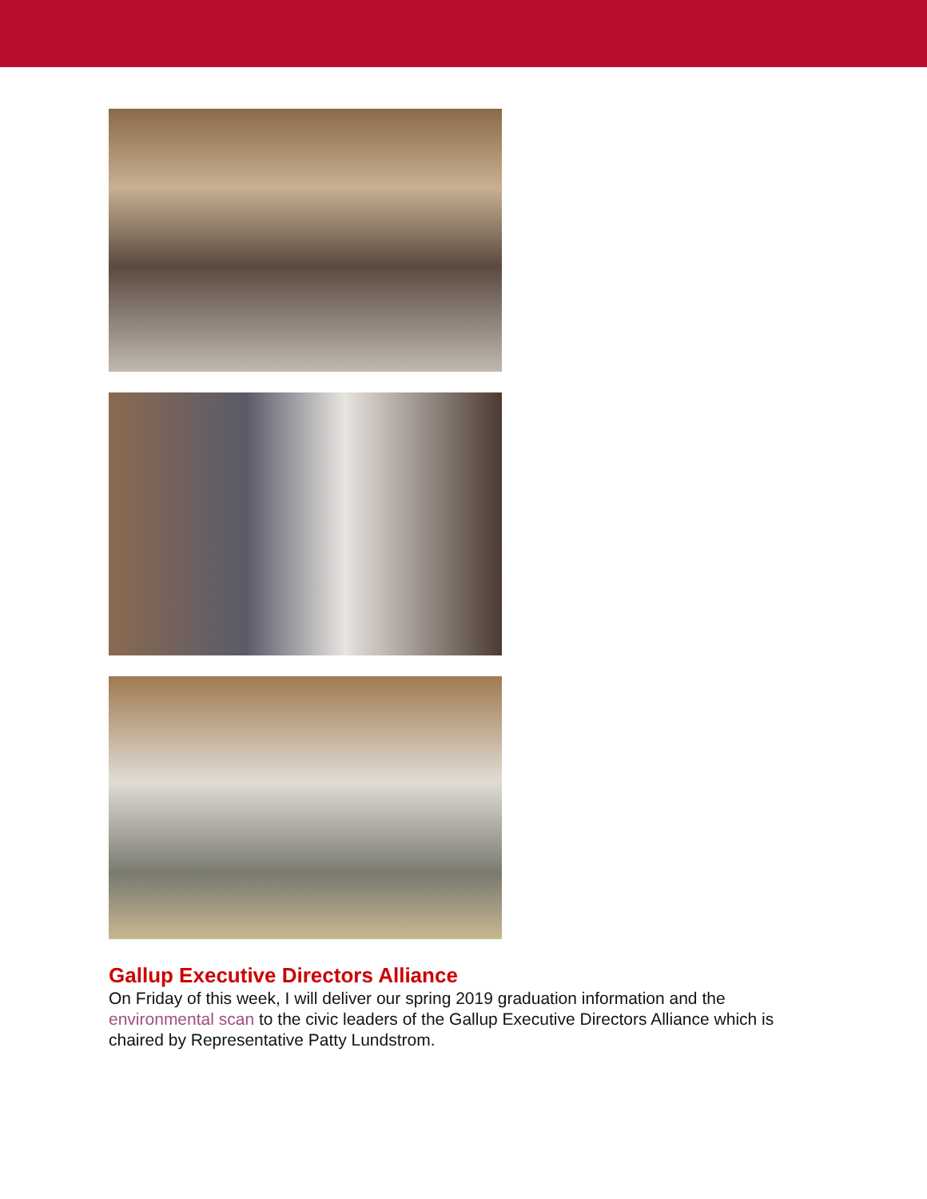Gallup Executive Directors Alliance
On Friday of this week, I will deliver our spring 2019 graduation information and the environmental scan to the civic leaders of the Gallup Executive Directors Alliance which is chaired by Representative Patty Lundstrom.